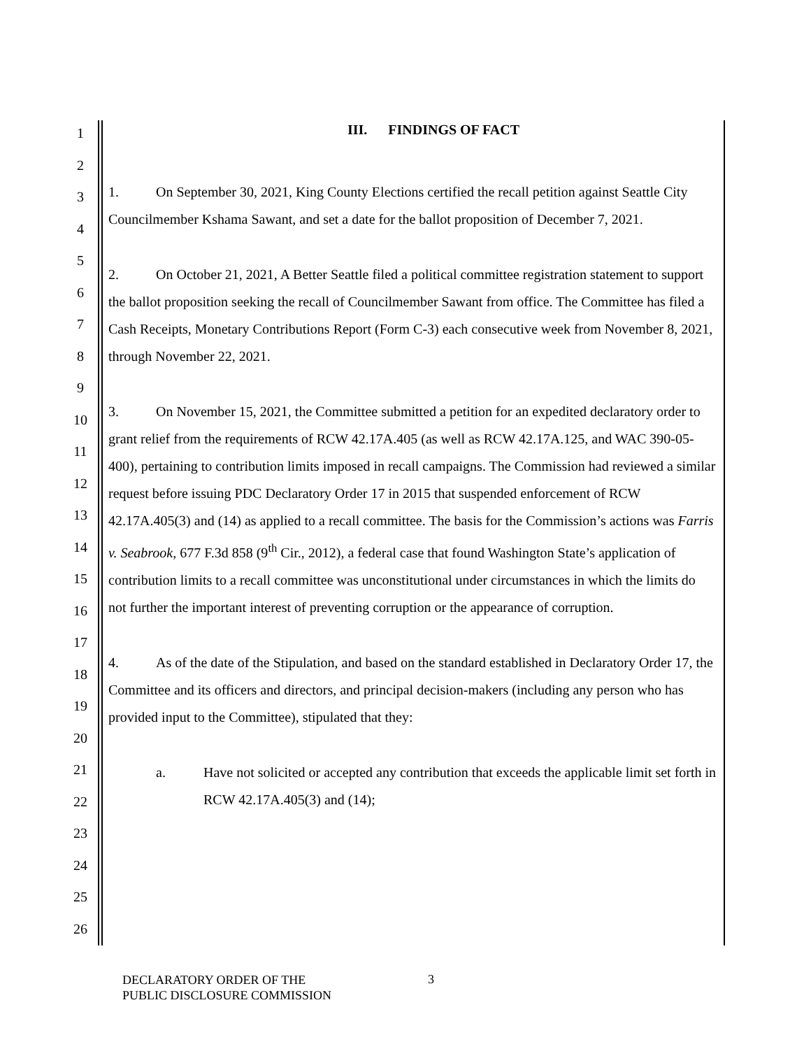1
2
3
4
5
6
7
8
9
10
11
12
13
14
15
16
17
18
19
20
21
22
23
24
25
26
III. FINDINGS OF FACT
1. On September 30, 2021, King County Elections certified the recall petition against Seattle City Councilmember Kshama Sawant, and set a date for the ballot proposition of December 7, 2021.
2. On October 21, 2021, A Better Seattle filed a political committee registration statement to support the ballot proposition seeking the recall of Councilmember Sawant from office. The Committee has filed a Cash Receipts, Monetary Contributions Report (Form C-3) each consecutive week from November 8, 2021, through November 22, 2021.
3. On November 15, 2021, the Committee submitted a petition for an expedited declaratory order to grant relief from the requirements of RCW 42.17A.405 (as well as RCW 42.17A.125, and WAC 390-05-400), pertaining to contribution limits imposed in recall campaigns. The Commission had reviewed a similar request before issuing PDC Declaratory Order 17 in 2015 that suspended enforcement of RCW 42.17A.405(3) and (14) as applied to a recall committee. The basis for the Commission’s actions was Farris v. Seabrook, 677 F.3d 858 (9<sup>th</sup> Cir., 2012), a federal case that found Washington State’s application of contribution limits to a recall committee was unconstitutional under circumstances in which the limits do not further the important interest of preventing corruption or the appearance of corruption.
4. As of the date of the Stipulation, and based on the standard established in Declaratory Order 17, the Committee and its officers and directors, and principal decision-makers (including any person who has provided input to the Committee), stipulated that they:
a. Have not solicited or accepted any contribution that exceeds the applicable limit set forth in RCW 42.17A.405(3) and (14);
DECLARATORY ORDER OF THE
PUBLIC DISCLOSURE COMMISSION
3